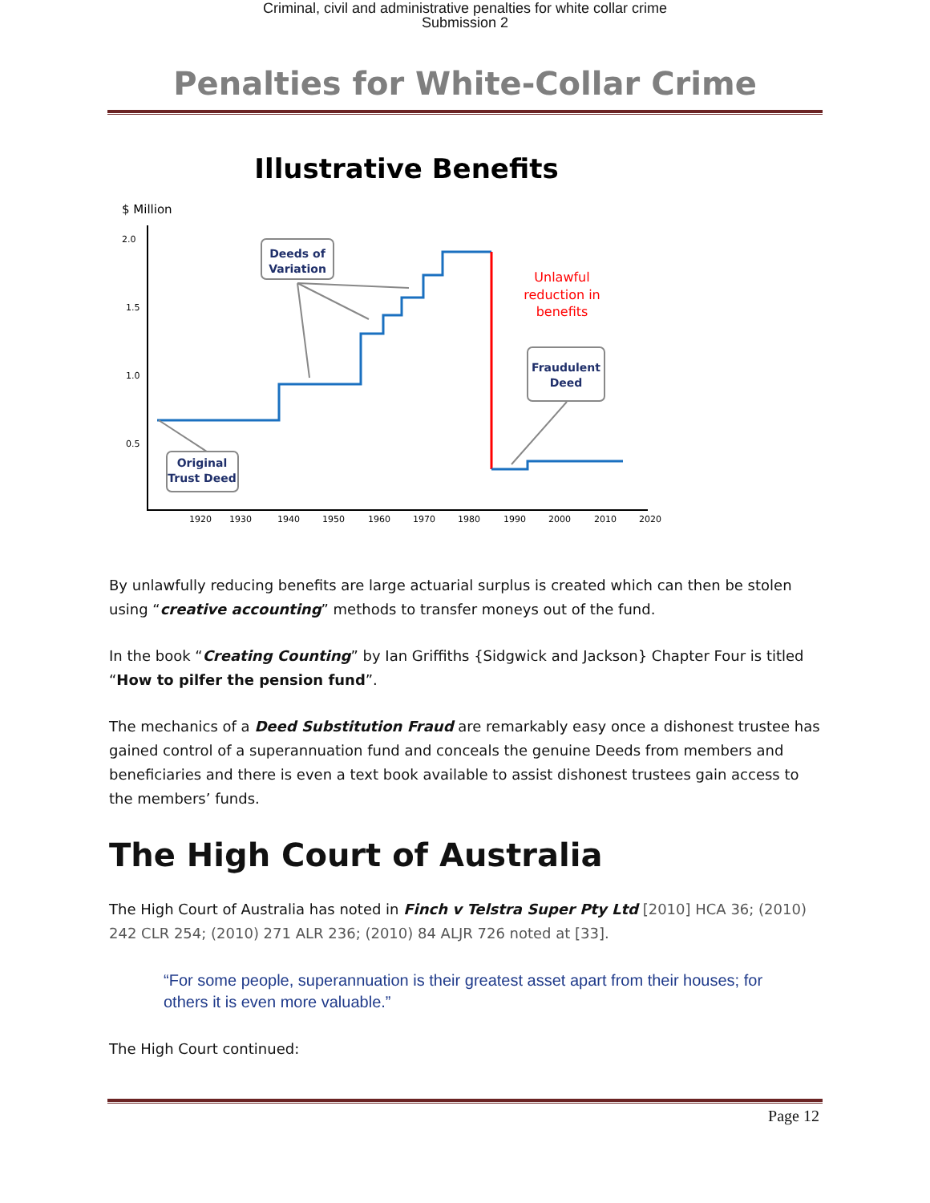Criminal, civil and administrative penalties for white collar crime
Submission 2
Penalties for White-Collar Crime
Illustrative Benefits
$ Million
2.0
1.5
1.0
0.5
1920
1930
1940
1950
1960
1970
1980
1990
2000
2010
2020
Deeds of
Variation
Original
Trust Deed
Fraudulent
Deed
Unlawful
reduction in
benefits
By unlawfully reducing benefits are large actuarial surplus is created which can then be stolen using “creative accounting” methods to transfer moneys out of the fund.
In the book “Creating Counting” by Ian Griffiths {Sidgwick and Jackson} Chapter Four is titled “How to pilfer the pension fund”.
The mechanics of a Deed Substitution Fraud are remarkably easy once a dishonest trustee has gained control of a superannuation fund and conceals the genuine Deeds from members and beneficiaries and there is even a text book available to assist dishonest trustees gain access to the members’ funds.
The High Court of Australia
The High Court of Australia has noted in Finch v Telstra Super Pty Ltd [2010] HCA 36; (2010) 242 CLR 254; (2010) 271 ALR 236; (2010) 84 ALJR 726 noted at [33].
“For some people, superannuation is their greatest asset apart from their houses; for others it is even more valuable.”
The High Court continued:
Page 12